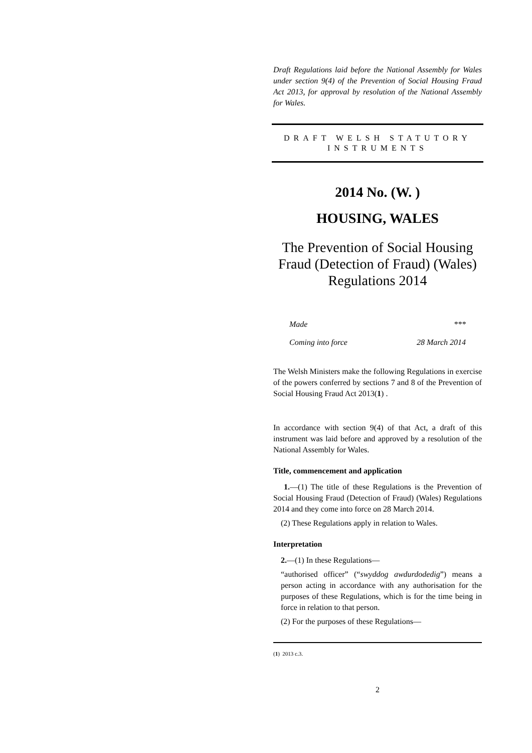Draft Regulations laid before the National Assembly for Wales under section 9(4) of the Prevention of Social Housing Fraud Act 2013, for approval by resolution of the National Assembly for Wales.
DRAFT WELSH STATUTORY INSTRUMENTS
2014 No. (W. )
HOUSING, WALES
The Prevention of Social Housing Fraud (Detection of Fraud) (Wales) Regulations 2014
Made ***
Coming into force 28 March 2014
The Welsh Ministers make the following Regulations in exercise of the powers conferred by sections 7 and 8 of the Prevention of Social Housing Fraud Act 2013(1) .
In accordance with section 9(4) of that Act, a draft of this instrument was laid before and approved by a resolution of the National Assembly for Wales.
Title, commencement and application
1.—(1) The title of these Regulations is the Prevention of Social Housing Fraud (Detection of Fraud) (Wales) Regulations 2014 and they come into force on 28 March 2014.
(2) These Regulations apply in relation to Wales.
Interpretation
2.—(1) In these Regulations—
“authorised officer” (“swyddog awdurdodedig”) means a person acting in accordance with any authorisation for the purposes of these Regulations, which is for the time being in force in relation to that person.
(2) For the purposes of these Regulations—
(1) 2013 c.3.
2